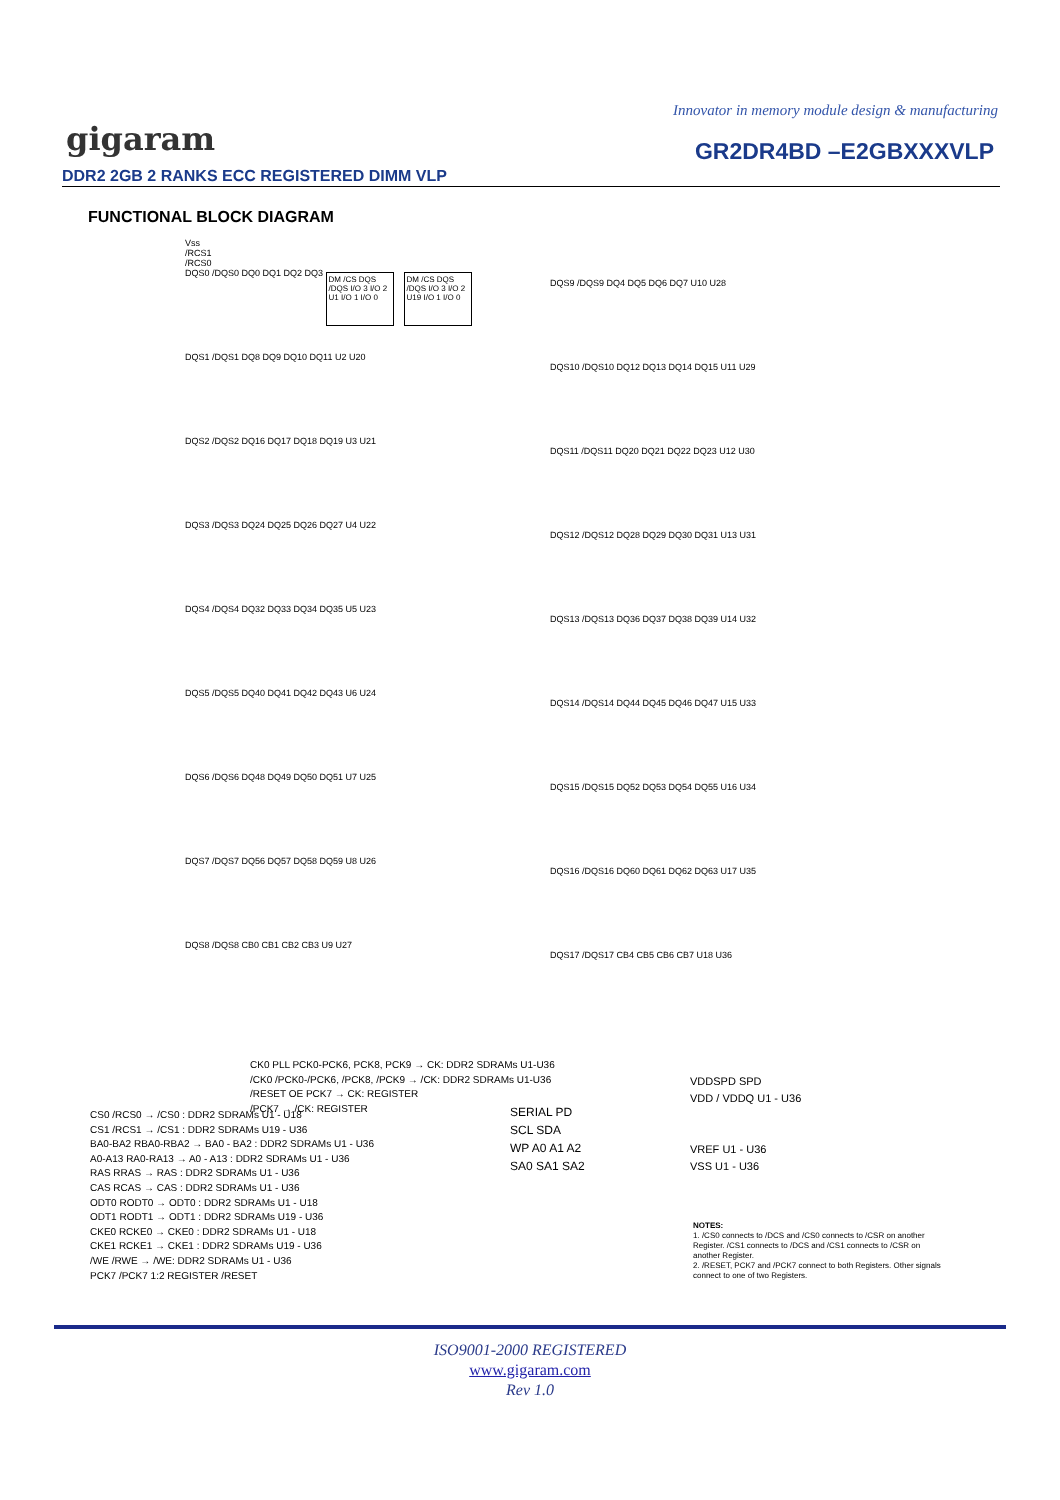Innovator in memory module design & manufacturing
gigaram GR2DR4BD –E2GBXXXVLP
DDR2 2GB 2 RANKS ECC REGISTERED DIMM VLP
FUNCTIONAL BLOCK DIAGRAM
Vss
/RCS1
/RCS0
DQS0 /DQS0 DQ0 DQ1 DQ2 DQ3 DM /CS DQS /DQS I/O 3 I/O 2 U1 I/O 1 I/O 0 DM /CS DQS /DQS I/O 3 I/O 2 U19 I/O 1 I/O 0
DQS1 /DQS1 DQ8 DQ9 DQ10 DQ11 U2 U20
DQS2 /DQS2 DQ16 DQ17 DQ18 DQ19 U3 U21
DQS3 /DQS3 DQ24 DQ25 DQ26 DQ27 U4 U22
DQS4 /DQS4 DQ32 DQ33 DQ34 DQ35 U5 U23
DQS5 /DQS5 DQ40 DQ41 DQ42 DQ43 U6 U24
DQS6 /DQS6 DQ48 DQ49 DQ50 DQ51 U7 U25
DQS7 /DQS7 DQ56 DQ57 DQ58 DQ59 U8 U26
DQS8 /DQS8 CB0 CB1 CB2 CB3 U9 U27
DQS9 /DQS9 DQ4 DQ5 DQ6 DQ7 U10 U28
DQS10 /DQS10 DQ12 DQ13 DQ14 DQ15 U11 U29
DQS11 /DQS11 DQ20 DQ21 DQ22 DQ23 U12 U30
DQS12 /DQS12 DQ28 DQ29 DQ30 DQ31 U13 U31
DQS13 /DQS13 DQ36 DQ37 DQ38 DQ39 U14 U32
DQS14 /DQS14 DQ44 DQ45 DQ46 DQ47 U15 U33
DQS15 /DQS15 DQ52 DQ53 DQ54 DQ55 U16 U34
DQS16 /DQS16 DQ60 DQ61 DQ62 DQ63 U17 U35
DQS17 /DQS17 CB4 CB5 CB6 CB7 U18 U36
CK0 PLL PCK0-PCK6, PCK8, PCK9 → CK: DDR2 SDRAMs U1-U36
/CK0 /PCK0-/PCK6, /PCK8, /PCK9 → /CK: DDR2 SDRAMs U1-U36
/RESET OE PCK7 → CK: REGISTER
/PCK7 → /CK: REGISTER
CS0 /RCS0 → /CS0 : DDR2 SDRAMs U1 - U18
CS1 /RCS1 → /CS1 : DDR2 SDRAMs U19 - U36
BA0-BA2 RBA0-RBA2 → BA0 - BA2 : DDR2 SDRAMs U1 - U36
A0-A13 RA0-RA13 → A0 - A13 : DDR2 SDRAMs U1 - U36
RAS RRAS → RAS : DDR2 SDRAMs U1 - U36
CAS RCAS → CAS : DDR2 SDRAMs U1 - U36
ODT0 RODT0 → ODT0 : DDR2 SDRAMs U1 - U18
ODT1 RODT1 → ODT1 : DDR2 SDRAMs U19 - U36
CKE0 RCKE0 → CKE0 : DDR2 SDRAMs U1 - U18
CKE1 RCKE1 → CKE1 : DDR2 SDRAMs U19 - U36
/WE /RWE → /WE: DDR2 SDRAMs U1 - U36
PCK7 /PCK7 1:2 REGISTER /RESET
SERIAL PD
SCL SDA
WP A0 A1 A2
SA0 SA1 SA2
VDDSPD SPD
VDD / VDDQ U1 - U36
VREF U1 - U36
VSS U1 - U36
NOTES:
1. /CS0 connects to /DCS and /CS0 connects to /CSR on another Register. /CS1 connects to /DCS and /CS1 connects to /CSR on another Register.
2. /RESET, PCK7 and /PCK7 connect to both Registers. Other signals connect to one of two Registers.
ISO9001-2000 REGISTERED
www.gigaram.com
Rev 1.0